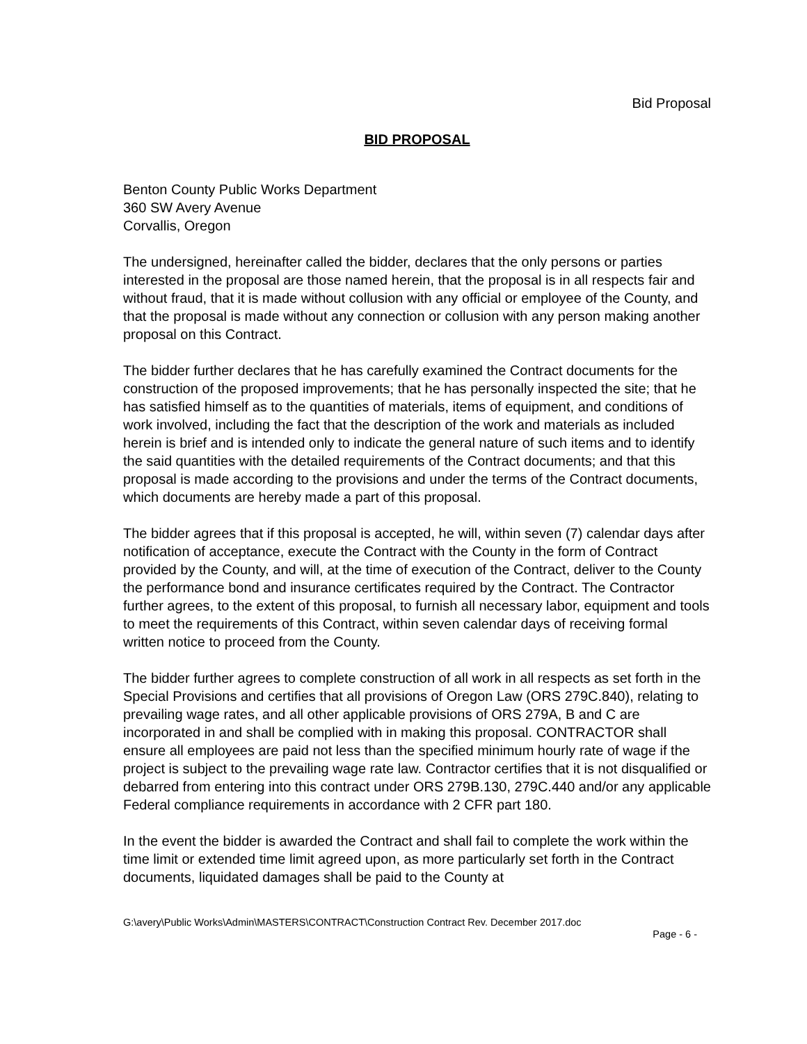Bid Proposal
BID PROPOSAL
Benton County Public Works Department
360 SW Avery Avenue
Corvallis, Oregon
The undersigned, hereinafter called the bidder, declares that the only persons or parties interested in the proposal are those named herein, that the proposal is in all respects fair and without fraud, that it is made without collusion with any official or employee of the County, and that the proposal is made without any connection or collusion with any person making another proposal on this Contract.
The bidder further declares that he has carefully examined the Contract documents for the construction of the proposed improvements; that he has personally inspected the site; that he has satisfied himself as to the quantities of materials, items of equipment, and conditions of work involved, including the fact that the description of the work and materials as included herein is brief and is intended only to indicate the general nature of such items and to identify the said quantities with the detailed requirements of the Contract documents; and that this proposal is made according to the provisions and under the terms of the Contract documents, which documents are hereby made a part of this proposal.
The bidder agrees that if this proposal is accepted, he will, within seven (7) calendar days after notification of acceptance, execute the Contract with the County in the form of Contract provided by the County, and will, at the time of execution of the Contract, deliver to the County the performance bond and insurance certificates required by the Contract. The Contractor further agrees, to the extent of this proposal, to furnish all necessary labor, equipment and tools to meet the requirements of this Contract, within seven calendar days of receiving formal written notice to proceed from the County.
The bidder further agrees to complete construction of all work in all respects as set forth in the Special Provisions and certifies that all provisions of Oregon Law (ORS 279C.840), relating to prevailing wage rates, and all other applicable provisions of ORS 279A, B and C are incorporated in and shall be complied with in making this proposal. CONTRACTOR shall ensure all employees are paid not less than the specified minimum hourly rate of wage if the project is subject to the prevailing wage rate law. Contractor certifies that it is not disqualified or debarred from entering into this contract under ORS 279B.130, 279C.440 and/or any applicable Federal compliance requirements in accordance with 2 CFR part 180.
In the event the bidder is awarded the Contract and shall fail to complete the work within the time limit or extended time limit agreed upon, as more particularly set forth in the Contract documents, liquidated damages shall be paid to the County at
G:\avery\Public Works\Admin\MASTERS\CONTRACT\Construction Contract Rev. December 2017.doc
Page - 6 -